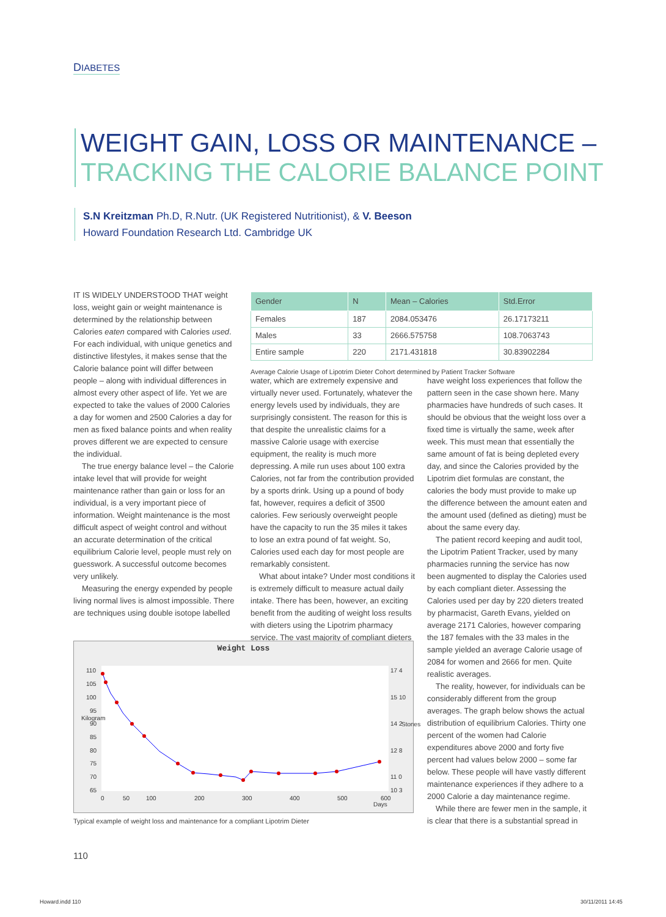DIABETES
WEIGHT GAIN, LOSS OR MAINTENANCE –
TRACKING THE CALORIE BALANCE POINT
S.N Kreitzman Ph.D, R.Nutr. (UK Registered Nutritionist), & V. Beeson
Howard Foundation Research Ltd. Cambridge UK
IT IS WIDELY UNDERSTOOD THAT weight loss, weight gain or weight maintenance is determined by the relationship between Calories eaten compared with Calories used. For each individual, with unique genetics and distinctive lifestyles, it makes sense that the Calorie balance point will differ between people – along with individual differences in almost every other aspect of life. Yet we are expected to take the values of 2000 Calories a day for women and 2500 Calories a day for men as fixed balance points and when reality proves different we are expected to censure the individual.
The true energy balance level – the Calorie intake level that will provide for weight maintenance rather than gain or loss for an individual, is a very important piece of information. Weight maintenance is the most difficult aspect of weight control and without an accurate determination of the critical equilibrium Calorie level, people must rely on guesswork. A successful outcome becomes very unlikely.
Measuring the energy expended by people living normal lives is almost impossible. There are techniques using double isotope labelled
| Gender | N | Mean – Calories | Std.Error |
| --- | --- | --- | --- |
| Females | 187 | 2084.053476 | 26.17173211 |
| Males | 33 | 2666.575758 | 108.7063743 |
| Entire sample | 220 | 2171.431818 | 30.83902284 |
Average Calorie Usage of Lipotrim Dieter Cohort determined by Patient Tracker Software
water, which are extremely expensive and virtually never used. Fortunately, whatever the energy levels used by individuals, they are surprisingly consistent. The reason for this is that despite the unrealistic claims for a massive Calorie usage with exercise equipment, the reality is much more depressing. A mile run uses about 100 extra Calories, not far from the contribution provided by a sports drink. Using up a pound of body fat, however, requires a deficit of 3500 calories. Few seriously overweight people have the capacity to run the 35 miles it takes to lose an extra pound of fat weight. So, Calories used each day for most people are remarkably consistent.
What about intake? Under most conditions it is extremely difficult to measure actual daily intake. There has been, however, an exciting benefit from the auditing of weight loss results with dieters using the Lipotrim pharmacy service. The vast majority of compliant dieters
have weight loss experiences that follow the pattern seen in the case shown here. Many pharmacies have hundreds of such cases. It should be obvious that the weight loss over a fixed time is virtually the same, week after week. This must mean that essentially the same amount of fat is being depleted every day, and since the Calories provided by the Lipotrim diet formulas are constant, the calories the body must provide to make up the difference between the amount eaten and the amount used (defined as dieting) must be about the same every day.
The patient record keeping and audit tool, the Lipotrim Patient Tracker, used by many pharmacies running the service has now been augmented to display the Calories used by each compliant dieter. Assessing the Calories used per day by 220 dieters treated by pharmacist, Gareth Evans, yielded on average 2171 Calories, however comparing the 187 females with the 33 males in the sample yielded an average Calorie usage of 2084 for women and 2666 for men. Quite realistic averages.
The reality, however, for individuals can be considerably different from the group averages. The graph below shows the actual distribution of equilibrium Calories. Thirty one percent of the women had Calorie expenditures above 2000 and forty five percent had values below 2000 – some far below. These people will have vastly different maintenance experiences if they adhere to a 2000 Calorie a day maintenance regime.
While there are fewer men in the sample, it is clear that there is a substantial spread in
Weight Loss
110
105
100
95
90
85
80
75
70
65
17 4
15 10
14 2
12 8
11 0
10 3
0
50
100
200
300
400
500
600
Days
Kilogram
Stones
Typical example of weight loss and maintenance for a compliant Lipotrim Dieter
110
Howard.indd 110 30/11/2011 14:45